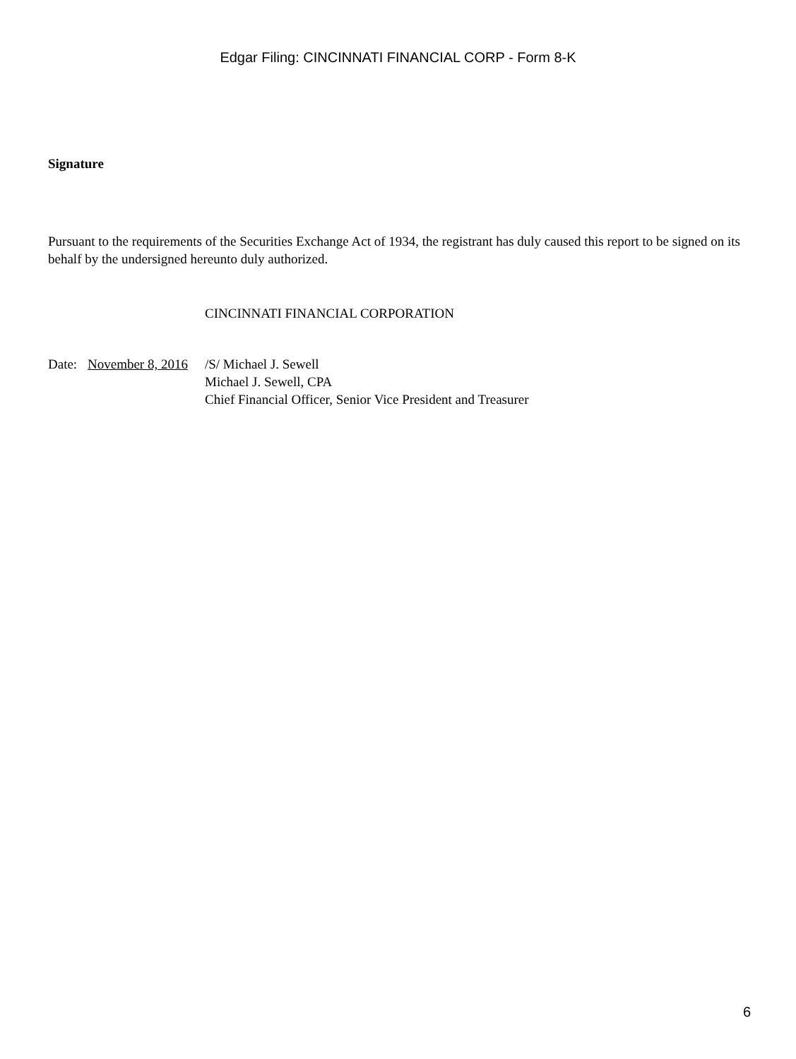Edgar Filing: CINCINNATI FINANCIAL CORP - Form 8-K
Signature
Pursuant to the requirements of the Securities Exchange Act of 1934, the registrant has duly caused this report to be signed on its behalf by the undersigned hereunto duly authorized.
CINCINNATI FINANCIAL CORPORATION
| Date: | November 8, 2016 | /S/ Michael J. Sewell Michael J. Sewell, CPA Chief Financial Officer, Senior Vice President and Treasurer |
6